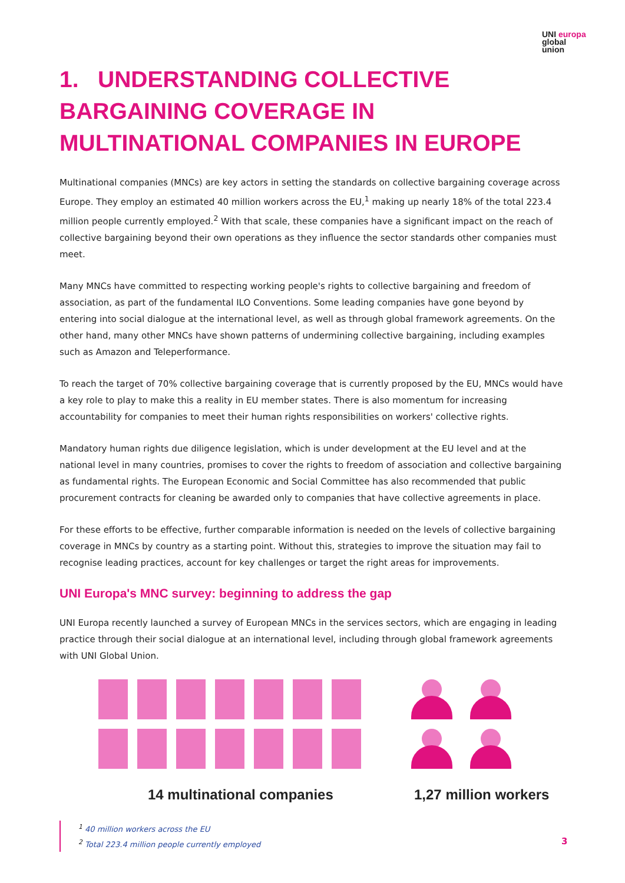UNI europa
global
union
1. UNDERSTANDING COLLECTIVE BARGAINING COVERAGE IN MULTINATIONAL COMPANIES IN EUROPE
Multinational companies (MNCs) are key actors in setting the standards on collective bargaining coverage across Europe. They employ an estimated 40 million workers across the EU,<sup>1</sup> making up nearly 18% of the total 223.4 million people currently employed.<sup>2</sup> With that scale, these companies have a significant impact on the reach of collective bargaining beyond their own operations as they influence the sector standards other companies must meet.
Many MNCs have committed to respecting working people's rights to collective bargaining and freedom of association, as part of the fundamental ILO Conventions. Some leading companies have gone beyond by entering into social dialogue at the international level, as well as through global framework agreements. On the other hand, many other MNCs have shown patterns of undermining collective bargaining, including examples such as Amazon and Teleperformance.
To reach the target of 70% collective bargaining coverage that is currently proposed by the EU, MNCs would have a key role to play to make this a reality in EU member states. There is also momentum for increasing accountability for companies to meet their human rights responsibilities on workers' collective rights.
Mandatory human rights due diligence legislation, which is under development at the EU level and at the national level in many countries, promises to cover the rights to freedom of association and collective bargaining as fundamental rights. The European Economic and Social Committee has also recommended that public procurement contracts for cleaning be awarded only to companies that have collective agreements in place.
For these efforts to be effective, further comparable information is needed on the levels of collective bargaining coverage in MNCs by country as a starting point. Without this, strategies to improve the situation may fail to recognise leading practices, account for key challenges or target the right areas for improvements.
UNI Europa's MNC survey: beginning to address the gap
UNI Europa recently launched a survey of European MNCs in the services sectors, which are engaging in leading practice through their social dialogue at an international level, including through global framework agreements with UNI Global Union.
14 multinational companies 1,27 million workers
<sup>1</sup> 40 million workers across the EU
<sup>2</sup> Total 223.4 million people currently employed
3